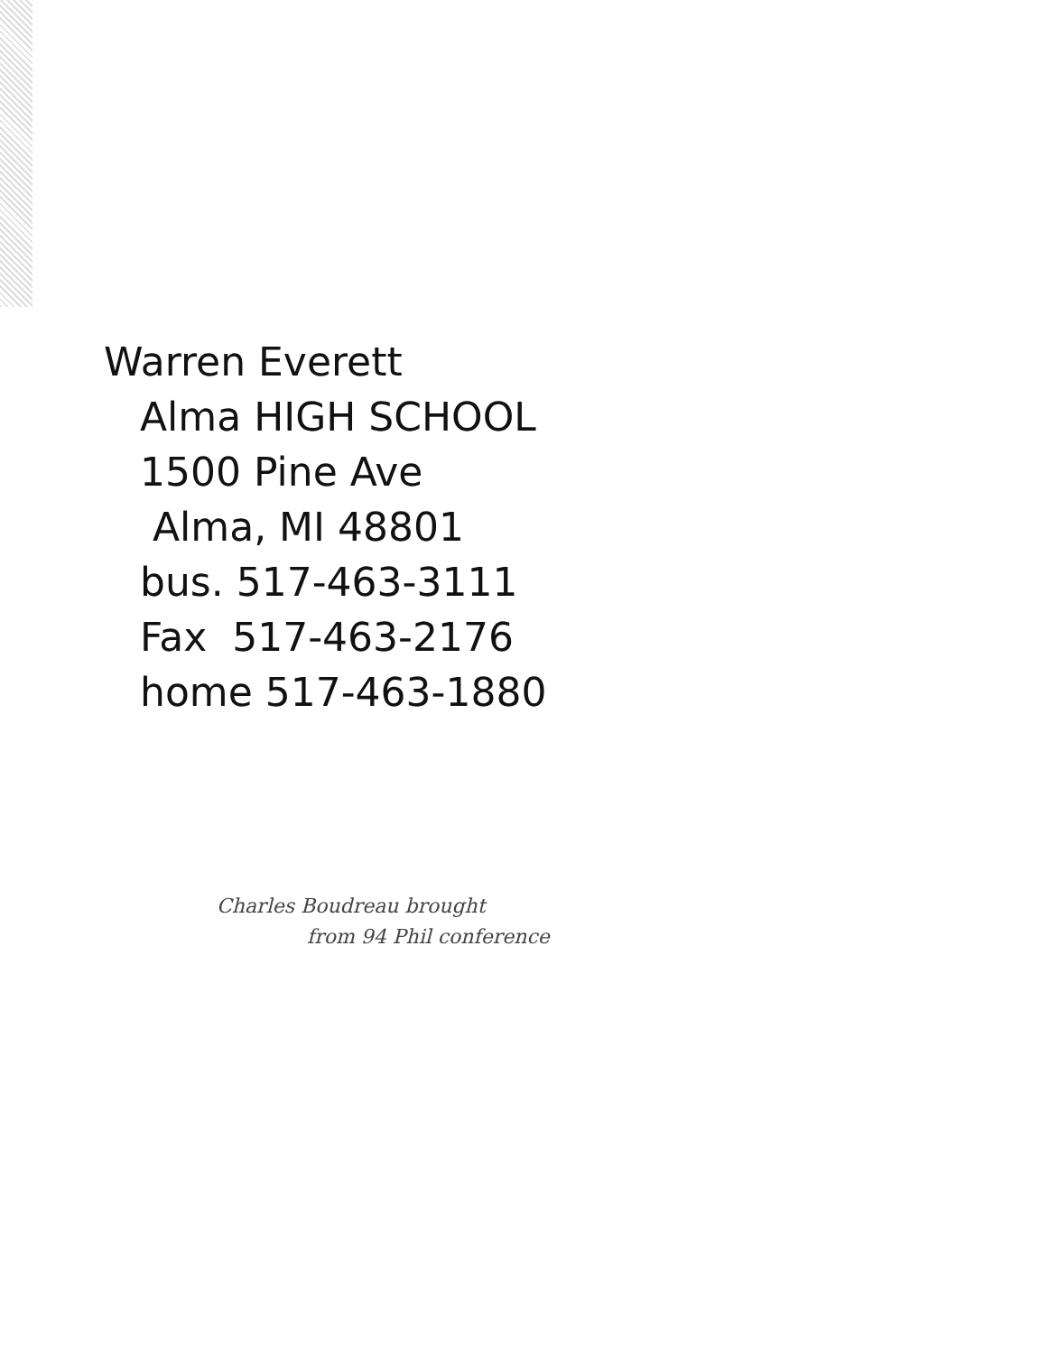Warren Everett
Alma HIGH SCHOOL
1500 Pine Ave
Alma, MI 48801
bus. 517-463-3111
Fax 517-463-2176
home 517-463-1880
Charles Boudreau brought
from 94 Phil conference